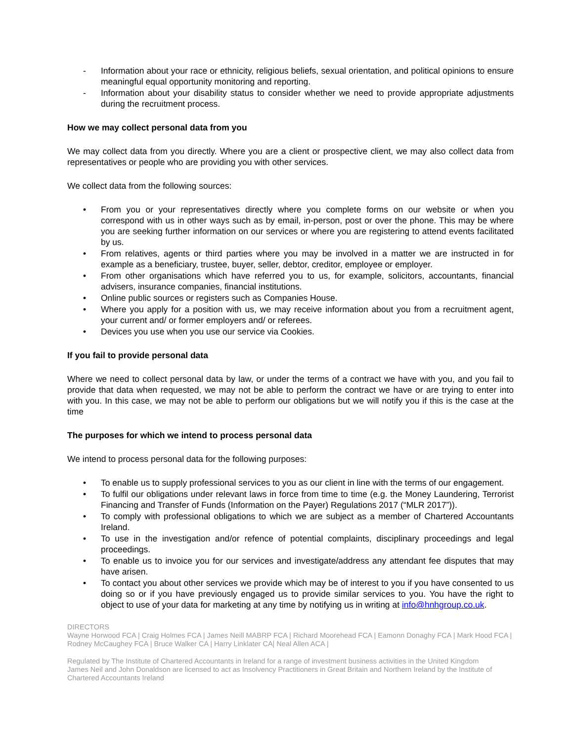- Information about your race or ethnicity, religious beliefs, sexual orientation, and political opinions to ensure meaningful equal opportunity monitoring and reporting.
- Information about your disability status to consider whether we need to provide appropriate adjustments during the recruitment process.
How we may collect personal data from you
We may collect data from you directly. Where you are a client or prospective client, we may also collect data from representatives or people who are providing you with other services.
We collect data from the following sources:
• From you or your representatives directly where you complete forms on our website or when you correspond with us in other ways such as by email, in-person, post or over the phone. This may be where you are seeking further information on our services or where you are registering to attend events facilitated by us.
• From relatives, agents or third parties where you may be involved in a matter we are instructed in for example as a beneficiary, trustee, buyer, seller, debtor, creditor, employee or employer.
• From other organisations which have referred you to us, for example, solicitors, accountants, financial advisers, insurance companies, financial institutions.
• Online public sources or registers such as Companies House.
• Where you apply for a position with us, we may receive information about you from a recruitment agent, your current and/ or former employers and/ or referees.
• Devices you use when you use our service via Cookies.
If you fail to provide personal data
Where we need to collect personal data by law, or under the terms of a contract we have with you, and you fail to provide that data when requested, we may not be able to perform the contract we have or are trying to enter into with you. In this case, we may not be able to perform our obligations but we will notify you if this is the case at the time
The purposes for which we intend to process personal data
We intend to process personal data for the following purposes:
• To enable us to supply professional services to you as our client in line with the terms of our engagement.
• To fulfil our obligations under relevant laws in force from time to time (e.g. the Money Laundering, Terrorist Financing and Transfer of Funds (Information on the Payer) Regulations 2017 (“MLR 2017”)).
• To comply with professional obligations to which we are subject as a member of Chartered Accountants Ireland.
• To use in the investigation and/or refence of potential complaints, disciplinary proceedings and legal proceedings.
• To enable us to invoice you for our services and investigate/address any attendant fee disputes that may have arisen.
• To contact you about other services we provide which may be of interest to you if you have consented to us doing so or if you have previously engaged us to provide similar services to you. You have the right to object to use of your data for marketing at any time by notifying us in writing at info@hnhgroup.co.uk.
DIRECTORS
Wayne Horwood FCA | Craig Holmes FCA | James Neill MABRP FCA | Richard Moorehead FCA | Eamonn Donaghy FCA | Mark Hood FCA | Rodney McCaughey FCA | Bruce Walker CA | Harry Linklater CA| Neal Allen ACA |
Regulated by The Institute of Chartered Accountants in Ireland for a range of investment business activities in the United Kingdom
James Neil and John Donaldson are licensed to act as Insolvency Practitioners in Great Britain and Northern Ireland by the Institute of Chartered Accountants Ireland